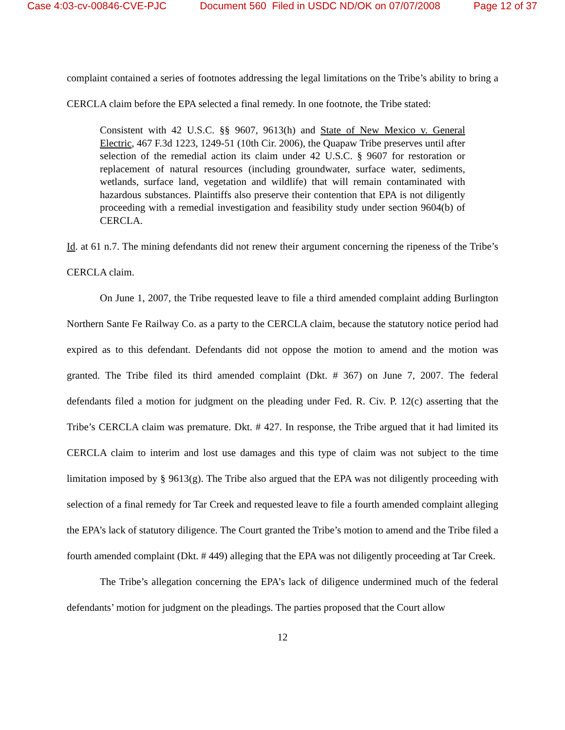Case 4:03-cv-00846-CVE-PJC Document 560 Filed in USDC ND/OK on 07/07/2008 Page 12 of 37
complaint contained a series of footnotes addressing the legal limitations on the Tribe’s ability to bring a CERCLA claim before the EPA selected a final remedy. In one footnote, the Tribe stated:
Consistent with 42 U.S.C. §§ 9607, 9613(h) and State of New Mexico v. General Electric, 467 F.3d 1223, 1249-51 (10th Cir. 2006), the Quapaw Tribe preserves until after selection of the remedial action its claim under 42 U.S.C. § 9607 for restoration or replacement of natural resources (including groundwater, surface water, sediments, wetlands, surface land, vegetation and wildlife) that will remain contaminated with hazardous substances. Plaintiffs also preserve their contention that EPA is not diligently proceeding with a remedial investigation and feasibility study under section 9604(b) of CERCLA.
Id. at 61 n.7. The mining defendants did not renew their argument concerning the ripeness of the Tribe’s CERCLA claim.
On June 1, 2007, the Tribe requested leave to file a third amended complaint adding Burlington Northern Sante Fe Railway Co. as a party to the CERCLA claim, because the statutory notice period had expired as to this defendant. Defendants did not oppose the motion to amend and the motion was granted. The Tribe filed its third amended complaint (Dkt. # 367) on June 7, 2007. The federal defendants filed a motion for judgment on the pleading under Fed. R. Civ. P. 12(c) asserting that the Tribe’s CERCLA claim was premature. Dkt. # 427. In response, the Tribe argued that it had limited its CERCLA claim to interim and lost use damages and this type of claim was not subject to the time limitation imposed by § 9613(g). The Tribe also argued that the EPA was not diligently proceeding with selection of a final remedy for Tar Creek and requested leave to file a fourth amended complaint alleging the EPA’s lack of statutory diligence. The Court granted the Tribe’s motion to amend and the Tribe filed a fourth amended complaint (Dkt. # 449) alleging that the EPA was not diligently proceeding at Tar Creek.
The Tribe’s allegation concerning the EPA’s lack of diligence undermined much of the federal defendants’ motion for judgment on the pleadings. The parties proposed that the Court allow
12